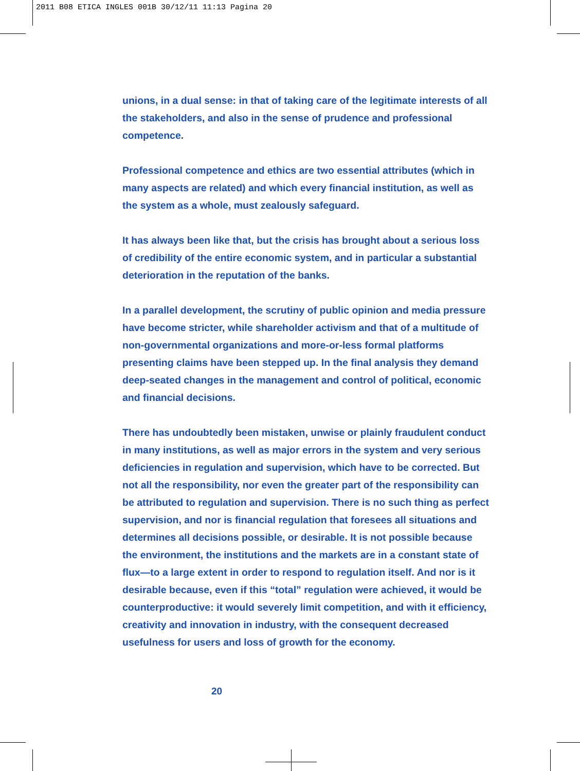2011 B08 ETICA INGLES 001B 30/12/11 11:13 Pagina 20
unions, in a dual sense: in that of taking care of the legitimate interests of all the stakeholders, and also in the sense of prudence and professional competence.
Professional competence and ethics are two essential attributes (which in many aspects are related) and which every financial institution, as well as the system as a whole, must zealously safeguard.
It has always been like that, but the crisis has brought about a serious loss of credibility of the entire economic system, and in particular a substantial deterioration in the reputation of the banks.
In a parallel development, the scrutiny of public opinion and media pressure have become stricter, while shareholder activism and that of a multitude of non-governmental organizations and more-or-less formal platforms presenting claims have been stepped up. In the final analysis they demand deep-seated changes in the management and control of political, economic and financial decisions.
There has undoubtedly been mistaken, unwise or plainly fraudulent conduct in many institutions, as well as major errors in the system and very serious deficiencies in regulation and supervision, which have to be corrected. But not all the responsibility, nor even the greater part of the responsibility can be attributed to regulation and supervision. There is no such thing as perfect supervision, and nor is financial regulation that foresees all situations and determines all decisions possible, or desirable. It is not possible because the environment, the institutions and the markets are in a constant state of flux—to a large extent in order to respond to regulation itself. And nor is it desirable because, even if this “total” regulation were achieved, it would be counterproductive: it would severely limit competition, and with it efficiency, creativity and innovation in industry, with the consequent decreased usefulness for users and loss of growth for the economy.
20